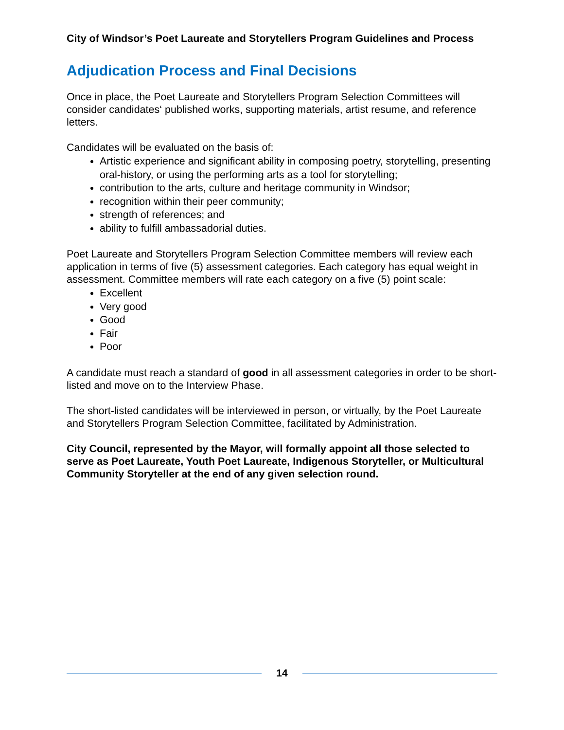City of Windsor’s Poet Laureate and Storytellers Program Guidelines and Process
Adjudication Process and Final Decisions
Once in place, the Poet Laureate and Storytellers Program Selection Committees will consider candidates‘ published works, supporting materials, artist resume, and reference letters.
Candidates will be evaluated on the basis of:
Artistic experience and significant ability in composing poetry, storytelling, presenting oral-history, or using the performing arts as a tool for storytelling;
contribution to the arts, culture and heritage community in Windsor;
recognition within their peer community;
strength of references; and
ability to fulfill ambassadorial duties.
Poet Laureate and Storytellers Program Selection Committee members will review each application in terms of five (5) assessment categories. Each category has equal weight in assessment. Committee members will rate each category on a five (5) point scale:
Excellent
Very good
Good
Fair
Poor
A candidate must reach a standard of good in all assessment categories in order to be short-listed and move on to the Interview Phase.
The short-listed candidates will be interviewed in person, or virtually, by the Poet Laureate and Storytellers Program Selection Committee, facilitated by Administration.
City Council, represented by the Mayor, will formally appoint all those selected to serve as Poet Laureate, Youth Poet Laureate, Indigenous Storyteller, or Multicultural Community Storyteller at the end of any given selection round.
14